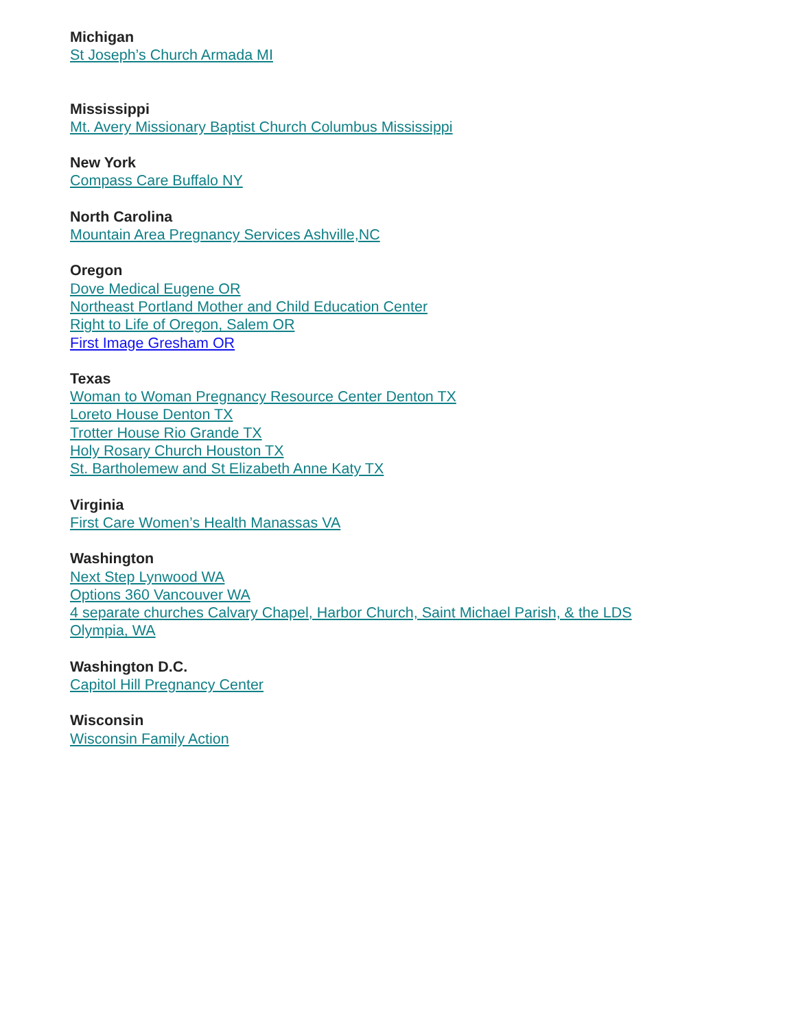Michigan
St Joseph’s Church Armada MI
Mississippi
Mt. Avery Missionary Baptist Church Columbus Mississippi
New York
Compass Care Buffalo NY
North Carolina
Mountain Area Pregnancy Services Ashville,NC
Oregon
Dove Medical Eugene OR
Northeast Portland Mother and Child Education Center
Right to Life of Oregon, Salem OR
First Image Gresham OR
Texas
Woman to Woman Pregnancy Resource Center Denton TX
Loreto House Denton TX
Trotter House Rio Grande TX
Holy Rosary Church Houston TX
St. Bartholemew and St Elizabeth Anne Katy TX
Virginia
First Care Women’s Health Manassas VA
Washington
Next Step Lynwood WA
Options 360 Vancouver WA
4 separate churches Calvary Chapel, Harbor Church, Saint Michael Parish, & the LDS
Olympia, WA
Washington D.C.
Capitol Hill Pregnancy Center
Wisconsin
Wisconsin Family Action